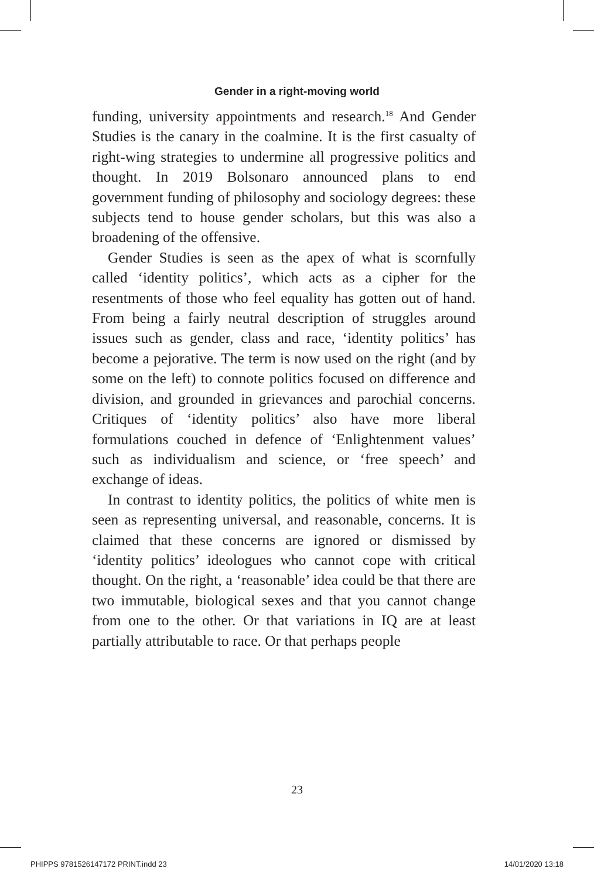Gender in a right-moving world
funding, university appointments and research.<sup>18</sup> And Gender Studies is the canary in the coalmine. It is the first casualty of right-wing strategies to undermine all progressive politics and thought. In 2019 Bolsonaro announced plans to end government funding of philosophy and sociology degrees: these subjects tend to house gender scholars, but this was also a broadening of the offensive.
Gender Studies is seen as the apex of what is scornfully called ‘identity politics’, which acts as a cipher for the resentments of those who feel equality has gotten out of hand. From being a fairly neutral description of struggles around issues such as gender, class and race, ‘identity politics’ has become a pejorative. The term is now used on the right (and by some on the left) to connote politics focused on difference and division, and grounded in grievances and parochial concerns. Critiques of ‘identity politics’ also have more liberal formulations couched in defence of ‘Enlightenment values’ such as individualism and science, or ‘free speech’ and exchange of ideas.
In contrast to identity politics, the politics of white men is seen as representing universal, and reasonable, concerns. It is claimed that these concerns are ignored or dismissed by ‘identity politics’ ideologues who cannot cope with critical thought. On the right, a ‘reasonable’ idea could be that there are two immutable, biological sexes and that you cannot change from one to the other. Or that variations in IQ are at least partially attributable to race. Or that perhaps people
23
PHIPPS 9781526147172 PRINT.indd 23 14/01/2020 13:18